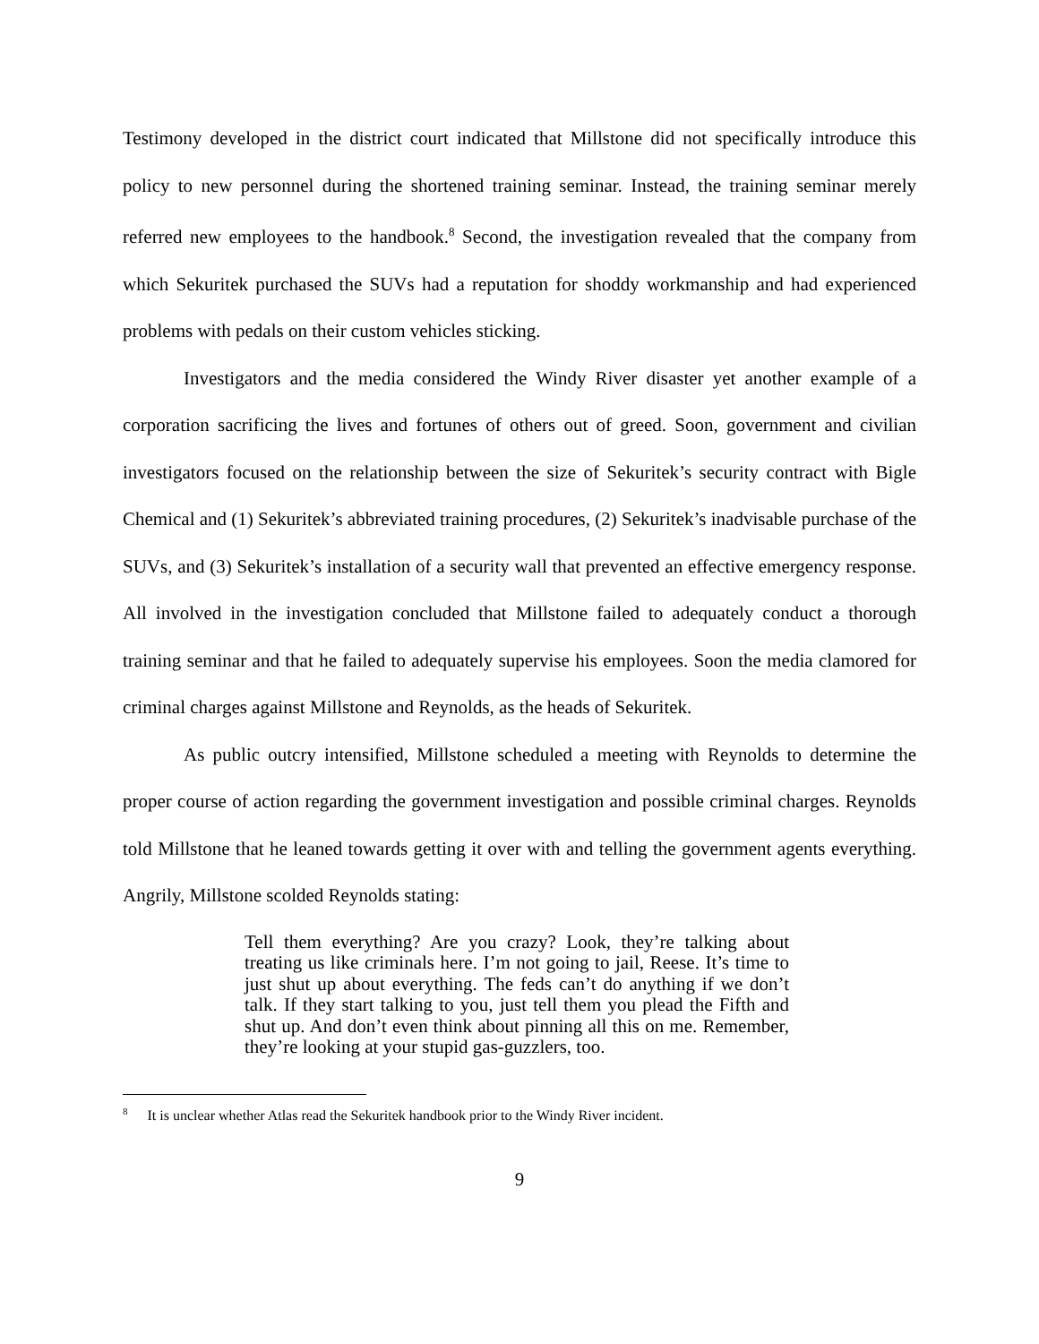Testimony developed in the district court indicated that Millstone did not specifically introduce this policy to new personnel during the shortened training seminar. Instead, the training seminar merely referred new employees to the handbook.<sup>8</sup> Second, the investigation revealed that the company from which Sekuritek purchased the SUVs had a reputation for shoddy workmanship and had experienced problems with pedals on their custom vehicles sticking.
Investigators and the media considered the Windy River disaster yet another example of a corporation sacrificing the lives and fortunes of others out of greed. Soon, government and civilian investigators focused on the relationship between the size of Sekuritek’s security contract with Bigle Chemical and (1) Sekuritek’s abbreviated training procedures, (2) Sekuritek’s inadvisable purchase of the SUVs, and (3) Sekuritek’s installation of a security wall that prevented an effective emergency response. All involved in the investigation concluded that Millstone failed to adequately conduct a thorough training seminar and that he failed to adequately supervise his employees. Soon the media clamored for criminal charges against Millstone and Reynolds, as the heads of Sekuritek.
As public outcry intensified, Millstone scheduled a meeting with Reynolds to determine the proper course of action regarding the government investigation and possible criminal charges. Reynolds told Millstone that he leaned towards getting it over with and telling the government agents everything. Angrily, Millstone scolded Reynolds stating:
Tell them everything? Are you crazy? Look, they’re talking about treating us like criminals here. I’m not going to jail, Reese. It’s time to just shut up about everything. The feds can’t do anything if we don’t talk. If they start talking to you, just tell them you plead the Fifth and shut up. And don’t even think about pinning all this on me. Remember, they’re looking at your stupid gas-guzzlers, too.
<sup>8</sup> It is unclear whether Atlas read the Sekuritek handbook prior to the Windy River incident.
9